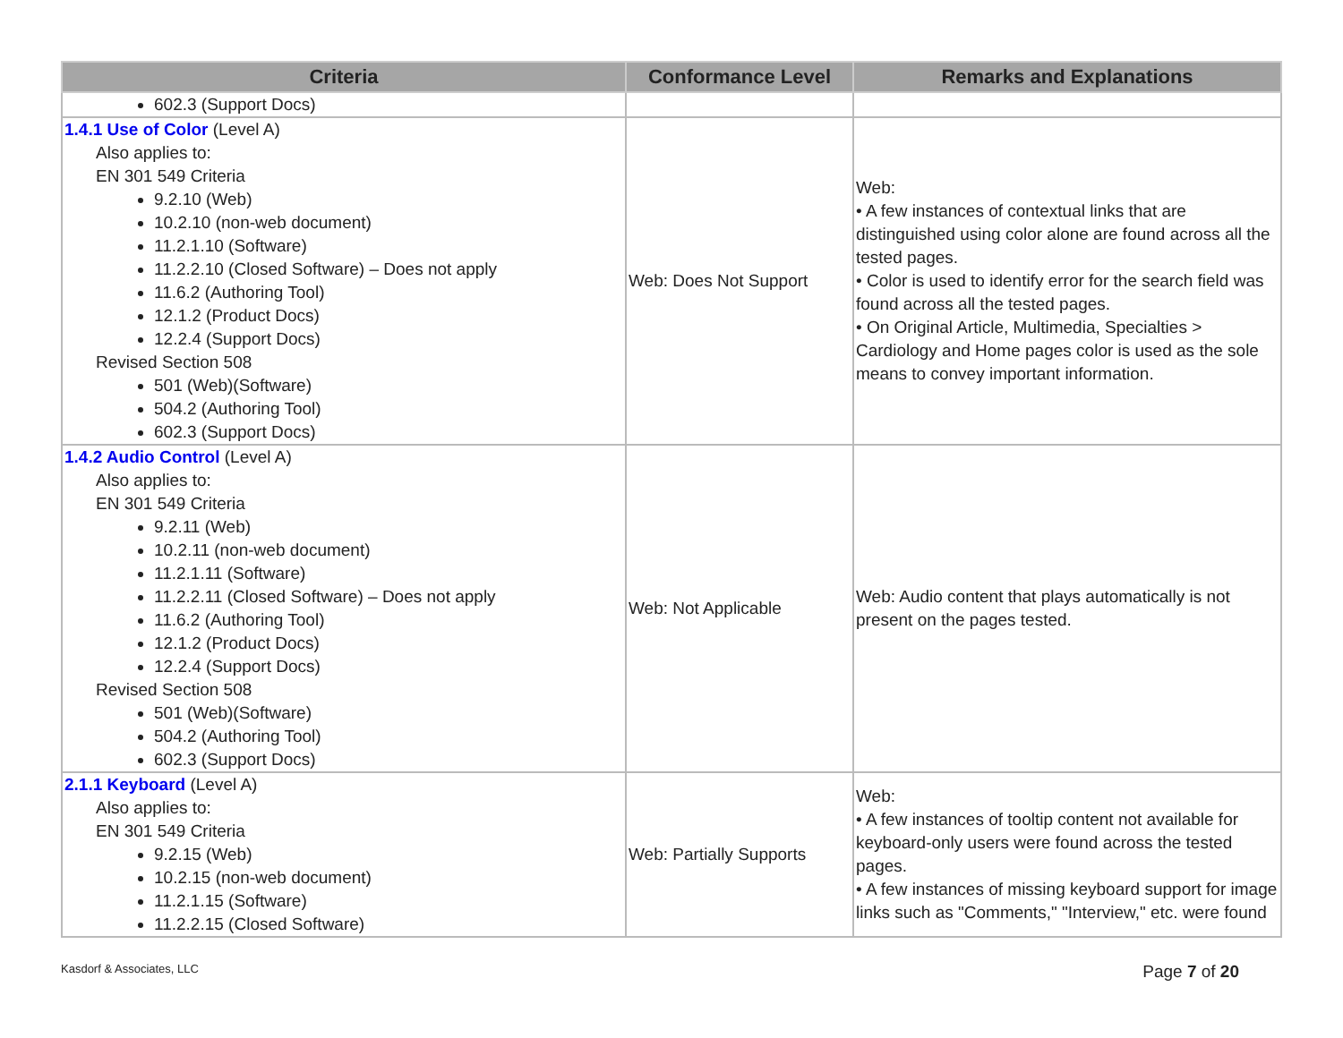| Criteria | Conformance Level | Remarks and Explanations |
| --- | --- | --- |
| 602.3 (Support Docs) | | |
| 1.4.1 Use of Color (Level A) Also applies to: EN 301 549 Criteria 9.2.10 (Web) 10.2.10 (non-web document) 11.2.1.10 (Software) 11.2.2.10 (Closed Software) – Does not apply 11.6.2 (Authoring Tool) 12.1.2 (Product Docs) 12.2.4 (Support Docs) Revised Section 508 501 (Web)(Software) 504.2 (Authoring Tool) 602.3 (Support Docs) | Web: Does Not Support | Web: • A few instances of contextual links that are distinguished using color alone are found across all the tested pages. • Color is used to identify error for the search field was found across all the tested pages. • On Original Article, Multimedia, Specialties > Cardiology and Home pages color is used as the sole means to convey important information. |
| 1.4.2 Audio Control (Level A) Also applies to: EN 301 549 Criteria 9.2.11 (Web) 10.2.11 (non-web document) 11.2.1.11 (Software) 11.2.2.11 (Closed Software) – Does not apply 11.6.2 (Authoring Tool) 12.1.2 (Product Docs) 12.2.4 (Support Docs) Revised Section 508 501 (Web)(Software) 504.2 (Authoring Tool) 602.3 (Support Docs) | Web: Not Applicable | Web: Audio content that plays automatically is not present on the pages tested. |
| 2.1.1 Keyboard (Level A) Also applies to: EN 301 549 Criteria 9.2.15 (Web) 10.2.15 (non-web document) 11.2.1.15 (Software) 11.2.2.15 (Closed Software) | Web: Partially Supports | Web: • A few instances of tooltip content not available for keyboard-only users were found across the tested pages. • A few instances of missing keyboard support for image links such as "Comments," "Interview," etc. were found |
Kasdorf & Associates, LLC Page 7 of 20